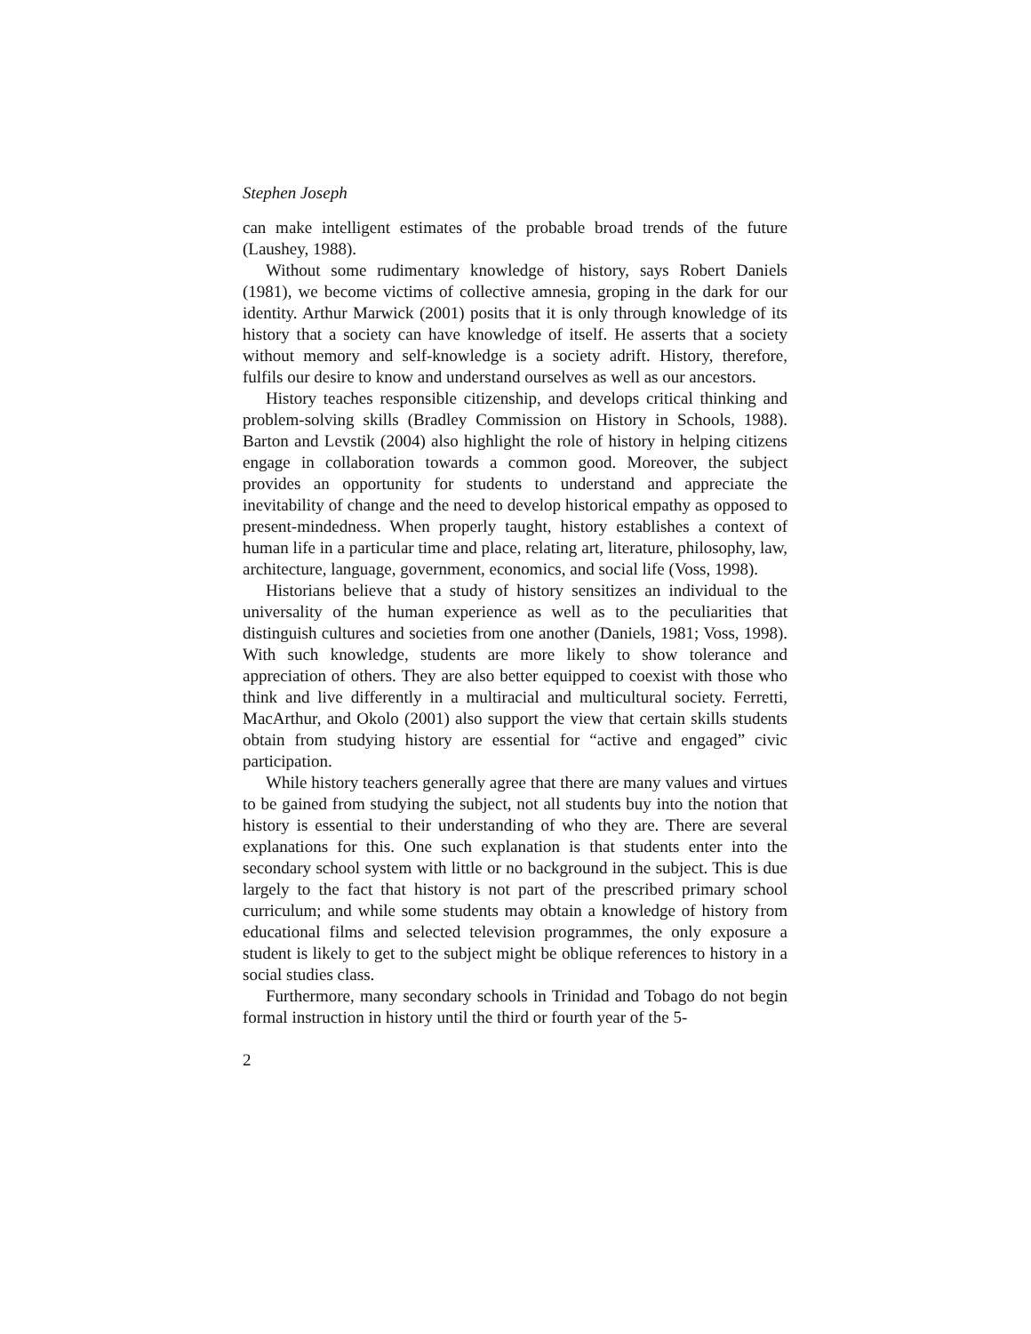Stephen Joseph
can make intelligent estimates of the probable broad trends of the future (Laushey, 1988).
Without some rudimentary knowledge of history, says Robert Daniels (1981), we become victims of collective amnesia, groping in the dark for our identity. Arthur Marwick (2001) posits that it is only through knowledge of its history that a society can have knowledge of itself. He asserts that a society without memory and self-knowledge is a society adrift. History, therefore, fulfils our desire to know and understand ourselves as well as our ancestors.
History teaches responsible citizenship, and develops critical thinking and problem-solving skills (Bradley Commission on History in Schools, 1988). Barton and Levstik (2004) also highlight the role of history in helping citizens engage in collaboration towards a common good. Moreover, the subject provides an opportunity for students to understand and appreciate the inevitability of change and the need to develop historical empathy as opposed to present-mindedness. When properly taught, history establishes a context of human life in a particular time and place, relating art, literature, philosophy, law, architecture, language, government, economics, and social life (Voss, 1998).
Historians believe that a study of history sensitizes an individual to the universality of the human experience as well as to the peculiarities that distinguish cultures and societies from one another (Daniels, 1981; Voss, 1998). With such knowledge, students are more likely to show tolerance and appreciation of others. They are also better equipped to coexist with those who think and live differently in a multiracial and multicultural society. Ferretti, MacArthur, and Okolo (2001) also support the view that certain skills students obtain from studying history are essential for “active and engaged” civic participation.
While history teachers generally agree that there are many values and virtues to be gained from studying the subject, not all students buy into the notion that history is essential to their understanding of who they are. There are several explanations for this. One such explanation is that students enter into the secondary school system with little or no background in the subject. This is due largely to the fact that history is not part of the prescribed primary school curriculum; and while some students may obtain a knowledge of history from educational films and selected television programmes, the only exposure a student is likely to get to the subject might be oblique references to history in a social studies class.
Furthermore, many secondary schools in Trinidad and Tobago do not begin formal instruction in history until the third or fourth year of the 5-
2